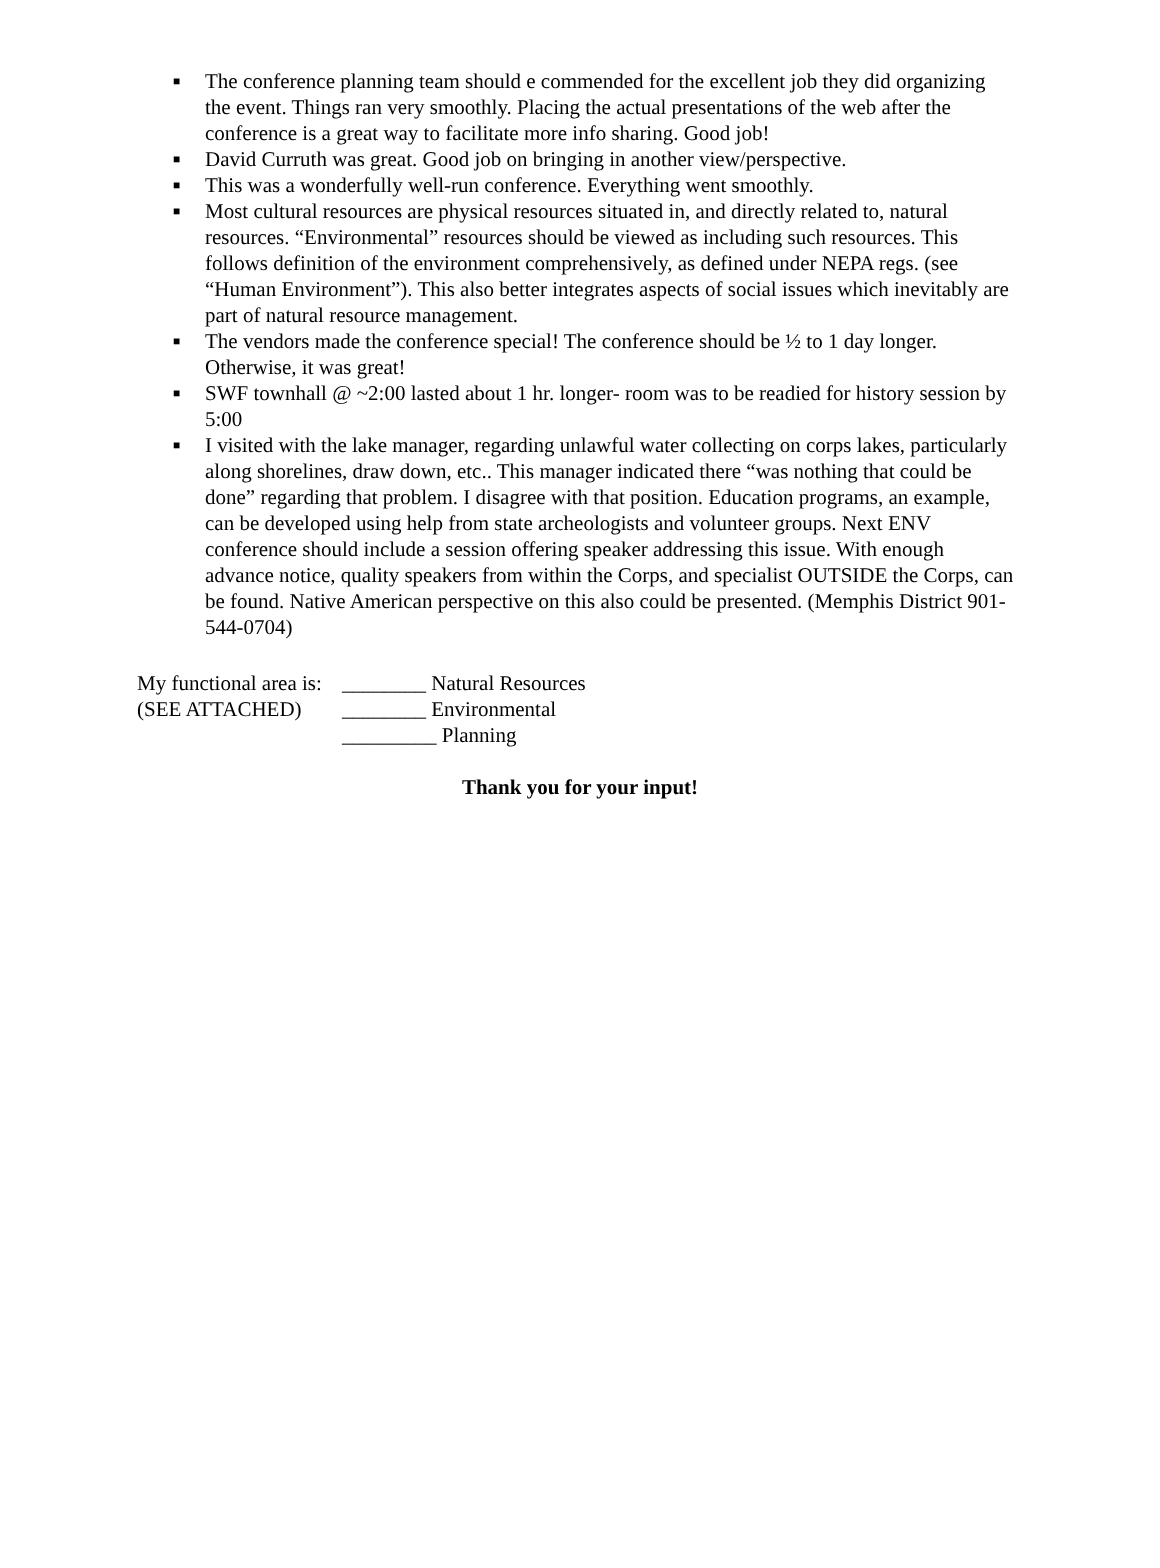■ The conference planning team should e commended for the excellent job they did organizing the event. Things ran very smoothly. Placing the actual presentations of the web after the conference is a great way to facilitate more info sharing. Good job!
■ David Curruth was great. Good job on bringing in another view/perspective.
■ This was a wonderfully well-run conference. Everything went smoothly.
■ Most cultural resources are physical resources situated in, and directly related to, natural resources. “Environmental” resources should be viewed as including such resources. This follows definition of the environment comprehensively, as defined under NEPA regs. (see “Human Environment”). This also better integrates aspects of social issues which inevitably are part of natural resource management.
■ The vendors made the conference special! The conference should be ½ to 1 day longer. Otherwise, it was great!
■ SWF townhall @ ~2:00 lasted about 1 hr. longer- room was to be readied for history session by 5:00
■ I visited with the lake manager, regarding unlawful water collecting on corps lakes, particularly along shorelines, draw down, etc.. This manager indicated there “was nothing that could be done” regarding that problem. I disagree with that position. Education programs, an example, can be developed using help from state archeologists and volunteer groups. Next ENV conference should include a session offering speaker addressing this issue. With enough advance notice, quality speakers from within the Corps, and specialist OUTSIDE the Corps, can be found. Native American perspective on this also could be presented. (Memphis District 901-544-0704)
My functional area is: ________ Natural Resources
(SEE ATTACHED) ________ Environmental
_________ Planning
Thank you for your input!